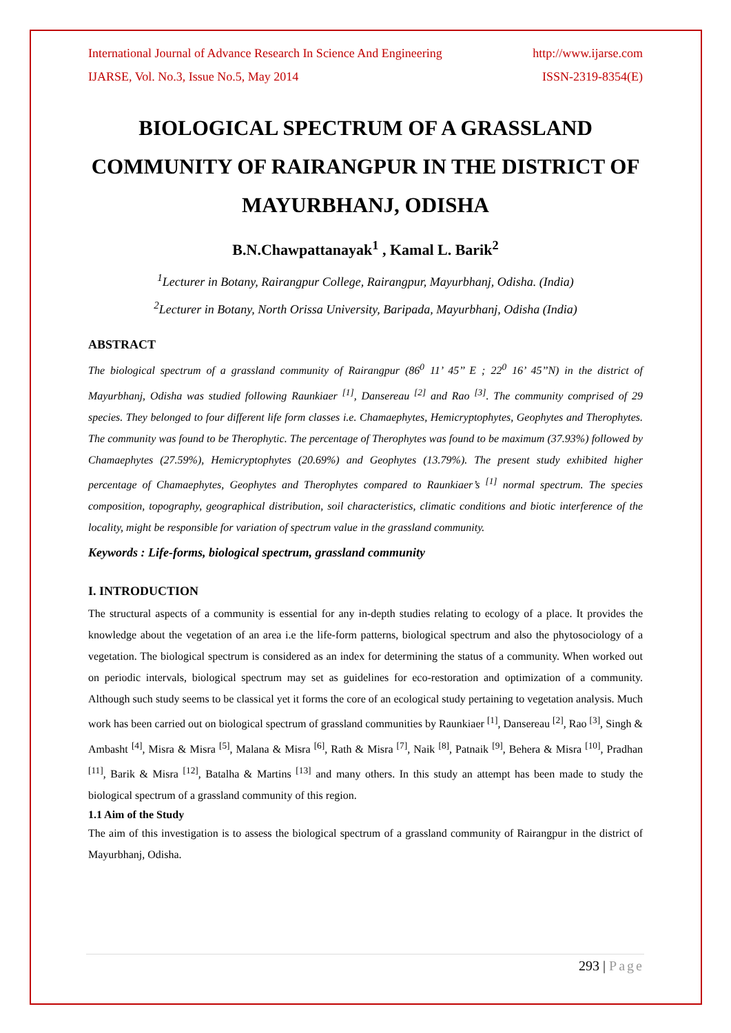International Journal of Advance Research In Science And Engineering http://www.ijarse.com
IJARSE, Vol. No.3, Issue No.5, May 2014 ISSN-2319-8354(E)
BIOLOGICAL SPECTRUM OF A GRASSLAND COMMUNITY OF RAIRANGPUR IN THE DISTRICT OF MAYURBHANJ, ODISHA
B.N.Chawpattanayak<sup>1</sup> , Kamal L. Barik<sup>2</sup>
<sup>1</sup> Lecturer in Botany, Rairangpur College, Rairangpur, Mayurbhanj, Odisha. (India)
<sup>2</sup> Lecturer in Botany, North Orissa University, Baripada, Mayurbhanj, Odisha (India)
ABSTRACT
The biological spectrum of a grassland community of Rairangpur (86<sup>0</sup> 11’ 45’’ E ; 22<sup>0</sup> 16’ 45’’N) in the district of Mayurbhanj, Odisha was studied following Raunkiaer <sup>[1]</sup>, Dansereau <sup>[2]</sup> and Rao <sup>[3]</sup>. The community comprised of 29 species. They belonged to four different life form classes i.e. Chamaephytes, Hemicryptophytes, Geophytes and Therophytes. The community was found to be Therophytic. The percentage of Therophytes was found to be maximum (37.93%) followed by Chamaephytes (27.59%), Hemicryptophytes (20.69%) and Geophytes (13.79%). The present study exhibited higher percentage of Chamaephytes, Geophytes and Therophytes compared to Raunkiaer’s <sup>[1]</sup> normal spectrum. The species composition, topography, geographical distribution, soil characteristics, climatic conditions and biotic interference of the locality, might be responsible for variation of spectrum value in the grassland community.
Keywords : Life-forms, biological spectrum, grassland community
I. INTRODUCTION
The structural aspects of a community is essential for any in-depth studies relating to ecology of a place. It provides the knowledge about the vegetation of an area i.e the life-form patterns, biological spectrum and also the phytosociology of a vegetation. The biological spectrum is considered as an index for determining the status of a community. When worked out on periodic intervals, biological spectrum may set as guidelines for eco-restoration and optimization of a community. Although such study seems to be classical yet it forms the core of an ecological study pertaining to vegetation analysis. Much work has been carried out on biological spectrum of grassland communities by Raunkiaer <sup>[1]</sup>, Dansereau <sup>[2]</sup>, Rao <sup>[3]</sup>, Singh & Ambasht <sup>[4]</sup>, Misra & Misra <sup>[5]</sup>, Malana & Misra <sup>[6]</sup>, Rath & Misra <sup>[7]</sup>, Naik <sup>[8]</sup>, Patnaik <sup>[9]</sup>, Behera & Misra <sup>[10]</sup>, Pradhan <sup>[11]</sup>, Barik & Misra <sup>[12]</sup>, Batalha & Martins <sup>[13]</sup> and many others. In this study an attempt has been made to study the biological spectrum of a grassland community of this region.
1.1 Aim of the Study
The aim of this investigation is to assess the biological spectrum of a grassland community of Rairangpur in the district of Mayurbhanj, Odisha.
293 | Page